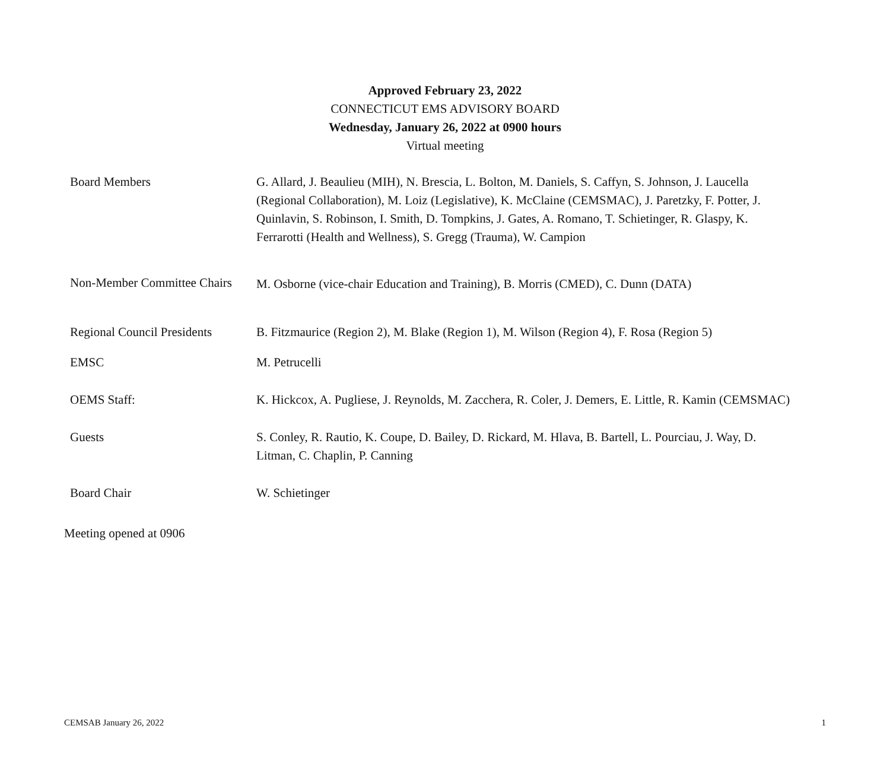Approved February 23, 2022
CONNECTICUT EMS ADVISORY BOARD
Wednesday, January 26, 2022 at 0900 hours
Virtual meeting
| Board Members | G. Allard, J. Beaulieu (MIH), N. Brescia, L. Bolton, M. Daniels, S. Caffyn, S. Johnson, J. Laucella (Regional Collaboration), M. Loiz (Legislative), K. McClaine (CEMSMAC), J. Paretzky, F. Potter, J. Quinlavin, S. Robinson, I. Smith, D. Tompkins, J. Gates, A. Romano, T. Schietinger, R. Glaspy, K. Ferrarotti (Health and Wellness), S. Gregg (Trauma), W. Campion |
| Non-Member Committee Chairs | M. Osborne (vice-chair Education and Training), B. Morris (CMED), C. Dunn (DATA) |
| Regional Council Presidents | B. Fitzmaurice (Region 2), M. Blake (Region 1), M. Wilson (Region 4), F. Rosa (Region 5) |
| EMSC | M. Petrucelli |
| OEMS Staff: | K. Hickcox, A. Pugliese, J. Reynolds, M. Zacchera, R. Coler, J. Demers, E. Little, R. Kamin (CEMSMAC) |
| Guests | S. Conley, R. Rautio, K. Coupe, D. Bailey, D. Rickard, M. Hlava, B. Bartell, L. Pourciau, J. Way, D. Litman, C. Chaplin, P. Canning |
| Board Chair | W. Schietinger |
Meeting opened at 0906
CEMSAB January 26, 2022 1